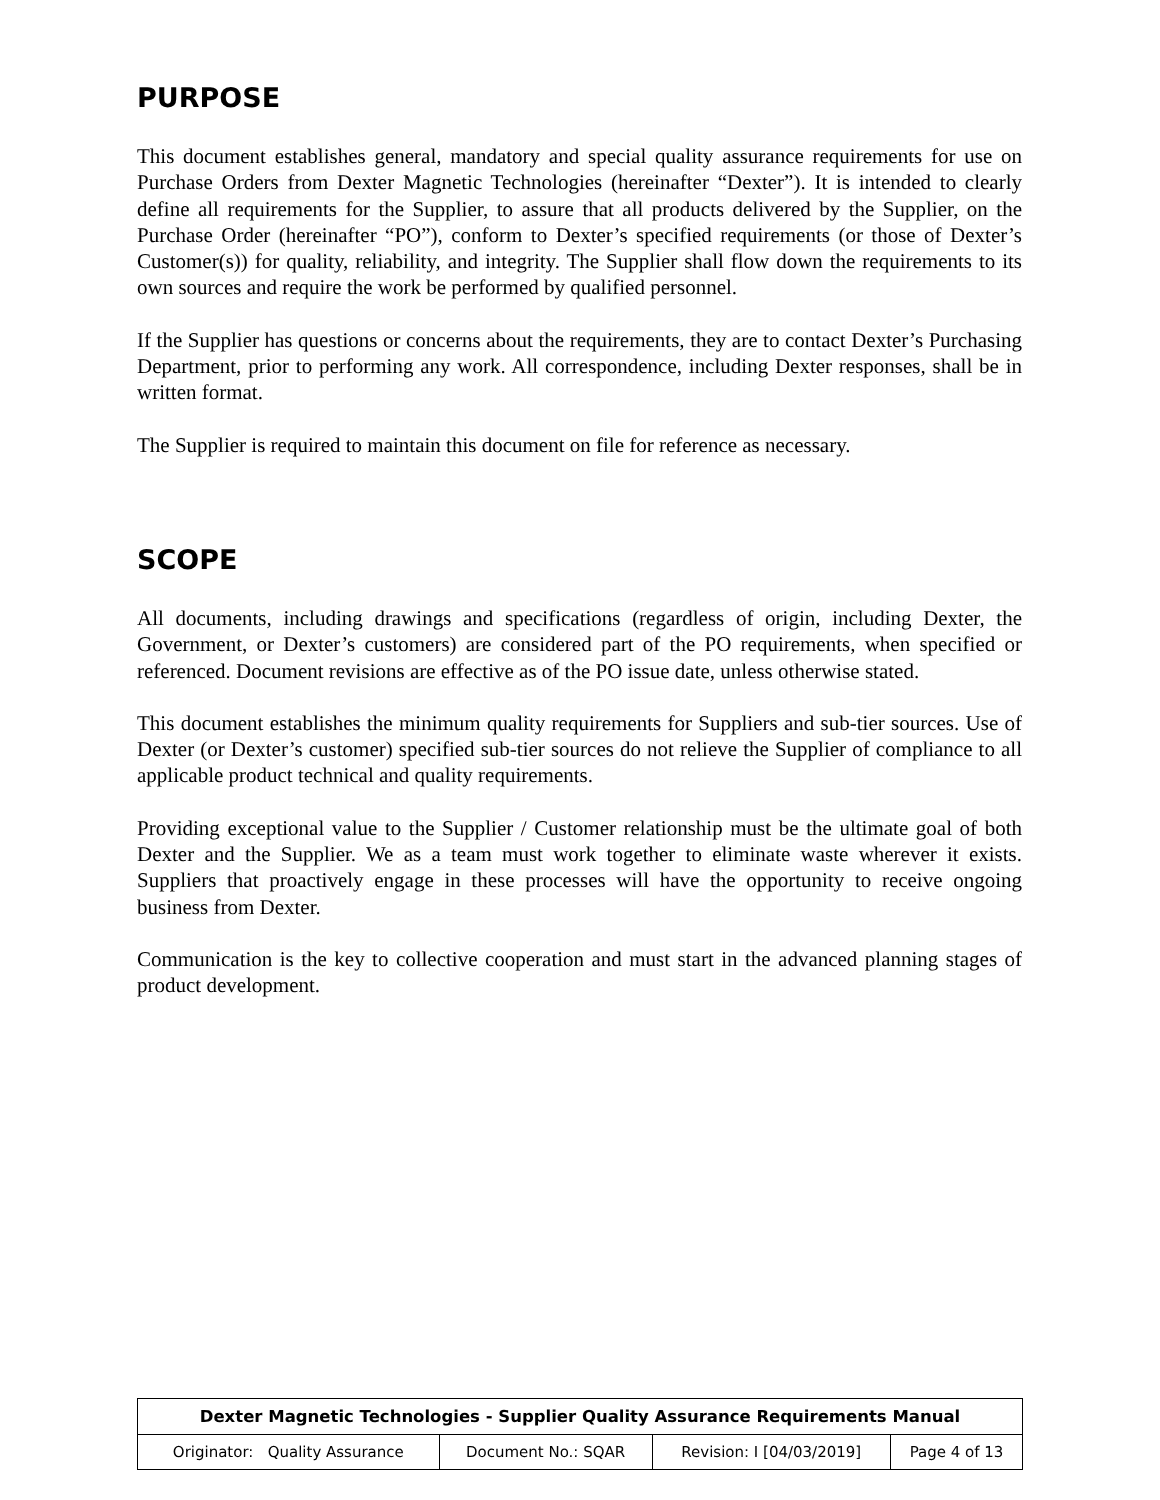PURPOSE
This document establishes general, mandatory and special quality assurance requirements for use on Purchase Orders from Dexter Magnetic Technologies (hereinafter “Dexter”). It is intended to clearly define all requirements for the Supplier, to assure that all products delivered by the Supplier, on the Purchase Order (hereinafter “PO”), conform to Dexter’s specified requirements (or those of Dexter’s Customer(s)) for quality, reliability, and integrity. The Supplier shall flow down the requirements to its own sources and require the work be performed by qualified personnel.
If the Supplier has questions or concerns about the requirements, they are to contact Dexter’s Purchasing Department, prior to performing any work. All correspondence, including Dexter responses, shall be in written format.
The Supplier is required to maintain this document on file for reference as necessary.
SCOPE
All documents, including drawings and specifications (regardless of origin, including Dexter, the Government, or Dexter’s customers) are considered part of the PO requirements, when specified or referenced. Document revisions are effective as of the PO issue date, unless otherwise stated.
This document establishes the minimum quality requirements for Suppliers and sub-tier sources. Use of Dexter (or Dexter’s customer) specified sub-tier sources do not relieve the Supplier of compliance to all applicable product technical and quality requirements.
Providing exceptional value to the Supplier / Customer relationship must be the ultimate goal of both Dexter and the Supplier. We as a team must work together to eliminate waste wherever it exists. Suppliers that proactively engage in these processes will have the opportunity to receive ongoing business from Dexter.
Communication is the key to collective cooperation and must start in the advanced planning stages of product development.
| Dexter Magnetic Technologies - Supplier Quality Assurance Requirements Manual | | | |
| --- | --- | --- | --- |
| Originator: Quality Assurance | Document No.: SQAR | Revision: I [04/03/2019] | Page 4 of 13 |